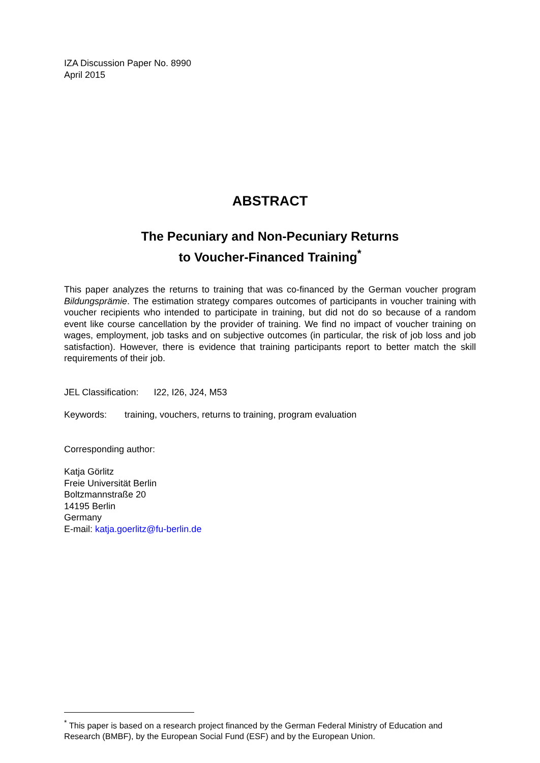IZA Discussion Paper No. 8990
April 2015
ABSTRACT
The Pecuniary and Non-Pecuniary Returns
to Voucher-Financed Training<sup>*</sup>
This paper analyzes the returns to training that was co-financed by the German voucher program Bildungsprämie. The estimation strategy compares outcomes of participants in voucher training with voucher recipients who intended to participate in training, but did not do so because of a random event like course cancellation by the provider of training. We find no impact of voucher training on wages, employment, job tasks and on subjective outcomes (in particular, the risk of job loss and job satisfaction). However, there is evidence that training participants report to better match the skill requirements of their job.
JEL Classification: I22, I26, J24, M53
Keywords: training, vouchers, returns to training, program evaluation
Corresponding author:
Katja Görlitz
Freie Universität Berlin
Boltzmannstraße 20
14195 Berlin
Germany
E-mail: katja.goerlitz@fu-berlin.de
<sup>*</sup> This paper is based on a research project financed by the German Federal Ministry of Education and Research (BMBF), by the European Social Fund (ESF) and by the European Union.